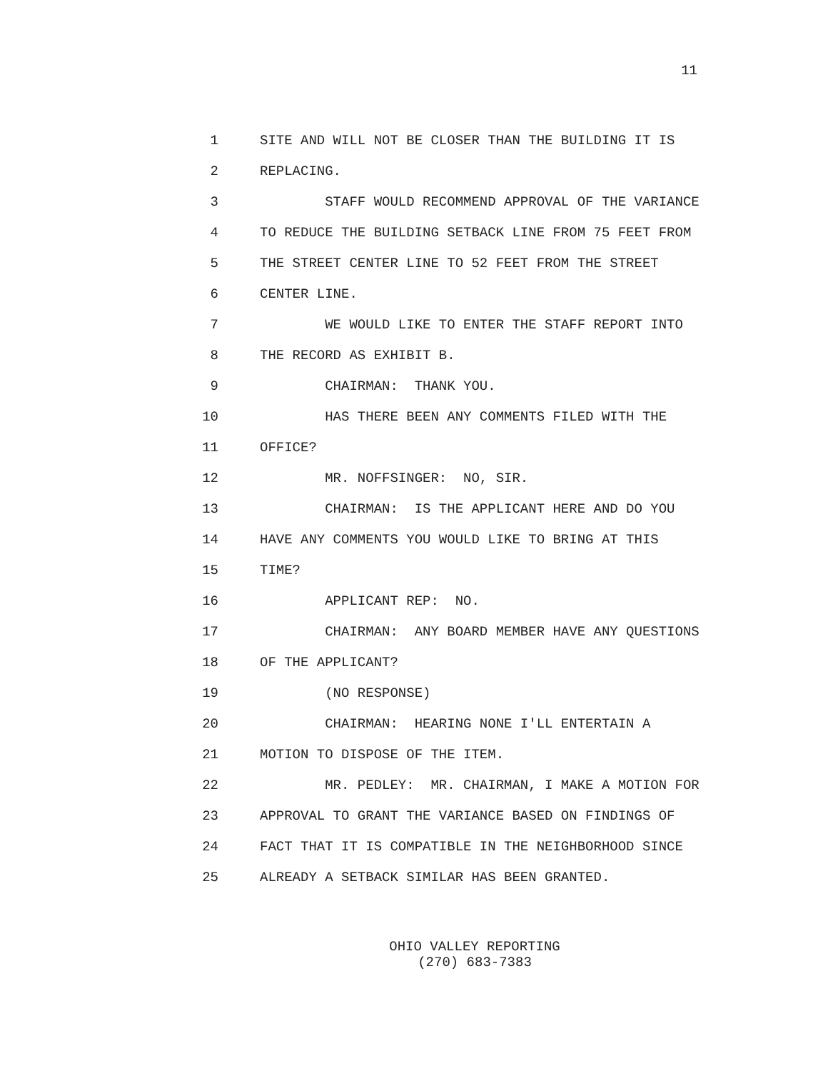11
1 SITE AND WILL NOT BE CLOSER THAN THE BUILDING IT IS
2 REPLACING.
3 STAFF WOULD RECOMMEND APPROVAL OF THE VARIANCE
4 TO REDUCE THE BUILDING SETBACK LINE FROM 75 FEET FROM
5 THE STREET CENTER LINE TO 52 FEET FROM THE STREET
6 CENTER LINE.
7 WE WOULD LIKE TO ENTER THE STAFF REPORT INTO
8 THE RECORD AS EXHIBIT B.
9 CHAIRMAN: THANK YOU.
10 HAS THERE BEEN ANY COMMENTS FILED WITH THE
11 OFFICE?
12 MR. NOFFSINGER: NO, SIR.
13 CHAIRMAN: IS THE APPLICANT HERE AND DO YOU
14 HAVE ANY COMMENTS YOU WOULD LIKE TO BRING AT THIS
15 TIME?
16 APPLICANT REP: NO.
17 CHAIRMAN: ANY BOARD MEMBER HAVE ANY QUESTIONS
18 OF THE APPLICANT?
19 (NO RESPONSE)
20 CHAIRMAN: HEARING NONE I'LL ENTERTAIN A
21 MOTION TO DISPOSE OF THE ITEM.
22 MR. PEDLEY: MR. CHAIRMAN, I MAKE A MOTION FOR
23 APPROVAL TO GRANT THE VARIANCE BASED ON FINDINGS OF
24 FACT THAT IT IS COMPATIBLE IN THE NEIGHBORHOOD SINCE
25 ALREADY A SETBACK SIMILAR HAS BEEN GRANTED.
OHIO VALLEY REPORTING
(270) 683-7383